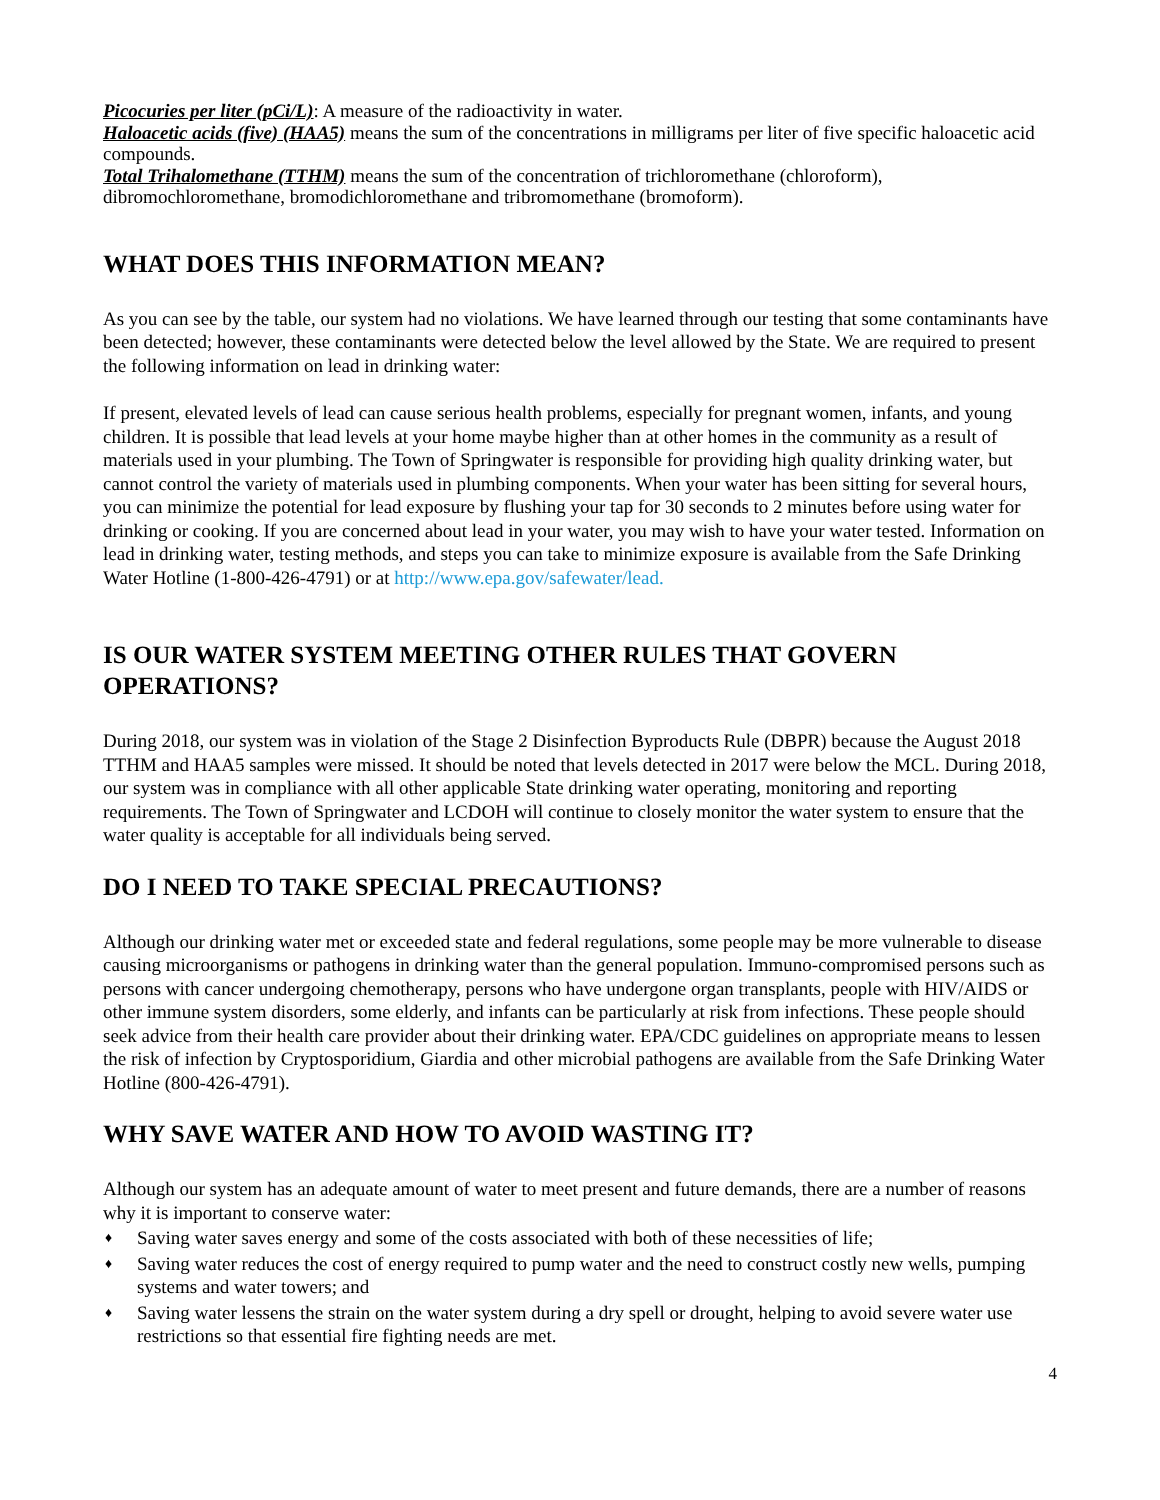Picocuries per liter (pCi/L): A measure of the radioactivity in water.
Haloacetic acids (five) (HAA5) means the sum of the concentrations in milligrams per liter of five specific haloacetic acid compounds.
Total Trihalomethane (TTHM) means the sum of the concentration of trichloromethane (chloroform), dibromochloromethane, bromodichloromethane and tribromomethane (bromoform).
WHAT DOES THIS INFORMATION MEAN?
As you can see by the table, our system had no violations. We have learned through our testing that some contaminants have been detected; however, these contaminants were detected below the level allowed by the State. We are required to present the following information on lead in drinking water:
If present, elevated levels of lead can cause serious health problems, especially for pregnant women, infants, and young children. It is possible that lead levels at your home maybe higher than at other homes in the community as a result of materials used in your plumbing. The Town of Springwater is responsible for providing high quality drinking water, but cannot control the variety of materials used in plumbing components. When your water has been sitting for several hours, you can minimize the potential for lead exposure by flushing your tap for 30 seconds to 2 minutes before using water for drinking or cooking. If you are concerned about lead in your water, you may wish to have your water tested. Information on lead in drinking water, testing methods, and steps you can take to minimize exposure is available from the Safe Drinking Water Hotline (1-800-426-4791) or at http://www.epa.gov/safewater/lead.
IS OUR WATER SYSTEM MEETING OTHER RULES THAT GOVERN OPERATIONS?
During 2018, our system was in violation of the Stage 2 Disinfection Byproducts Rule (DBPR) because the August 2018 TTHM and HAA5 samples were missed. It should be noted that levels detected in 2017 were below the MCL. During 2018, our system was in compliance with all other applicable State drinking water operating, monitoring and reporting requirements. The Town of Springwater and LCDOH will continue to closely monitor the water system to ensure that the water quality is acceptable for all individuals being served.
DO I NEED TO TAKE SPECIAL PRECAUTIONS?
Although our drinking water met or exceeded state and federal regulations, some people may be more vulnerable to disease causing microorganisms or pathogens in drinking water than the general population. Immuno-compromised persons such as persons with cancer undergoing chemotherapy, persons who have undergone organ transplants, people with HIV/AIDS or other immune system disorders, some elderly, and infants can be particularly at risk from infections. These people should seek advice from their health care provider about their drinking water. EPA/CDC guidelines on appropriate means to lessen the risk of infection by Cryptosporidium, Giardia and other microbial pathogens are available from the Safe Drinking Water Hotline (800-426-4791).
WHY SAVE WATER AND HOW TO AVOID WASTING IT?
Although our system has an adequate amount of water to meet present and future demands, there are a number of reasons why it is important to conserve water:
♦ Saving water saves energy and some of the costs associated with both of these necessities of life;
♦ Saving water reduces the cost of energy required to pump water and the need to construct costly new wells, pumping systems and water towers; and
♦ Saving water lessens the strain on the water system during a dry spell or drought, helping to avoid severe water use restrictions so that essential fire fighting needs are met.
4